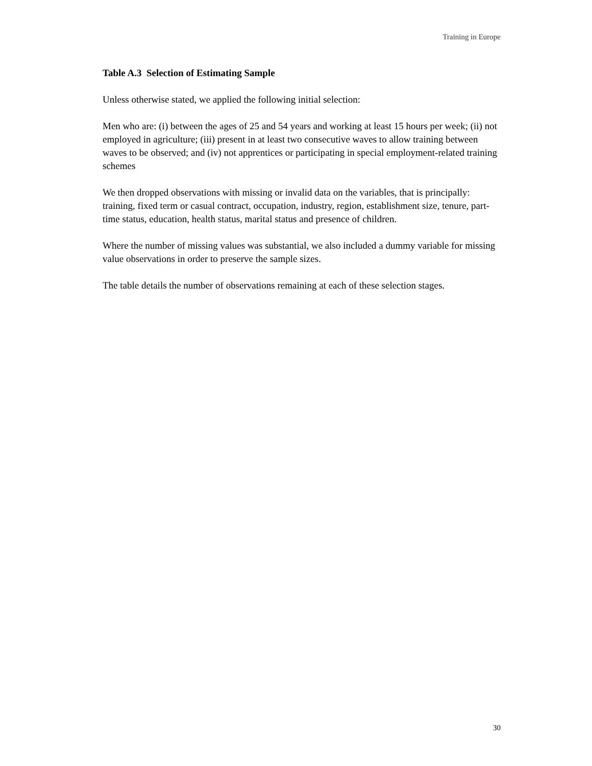Training in Europe
Table A.3 Selection of Estimating Sample
Unless otherwise stated, we applied the following initial selection:
Men who are: (i) between the ages of 25 and 54 years and working at least 15 hours per week; (ii) not employed in agriculture; (iii) present in at least two consecutive waves to allow training between waves to be observed; and (iv) not apprentices or participating in special employment-related training schemes
We then dropped observations with missing or invalid data on the variables, that is principally: training, fixed term or casual contract, occupation, industry, region, establishment size, tenure, part-time status, education, health status, marital status and presence of children.
Where the number of missing values was substantial, we also included a dummy variable for missing value observations in order to preserve the sample sizes.
The table details the number of observations remaining at each of these selection stages.
30